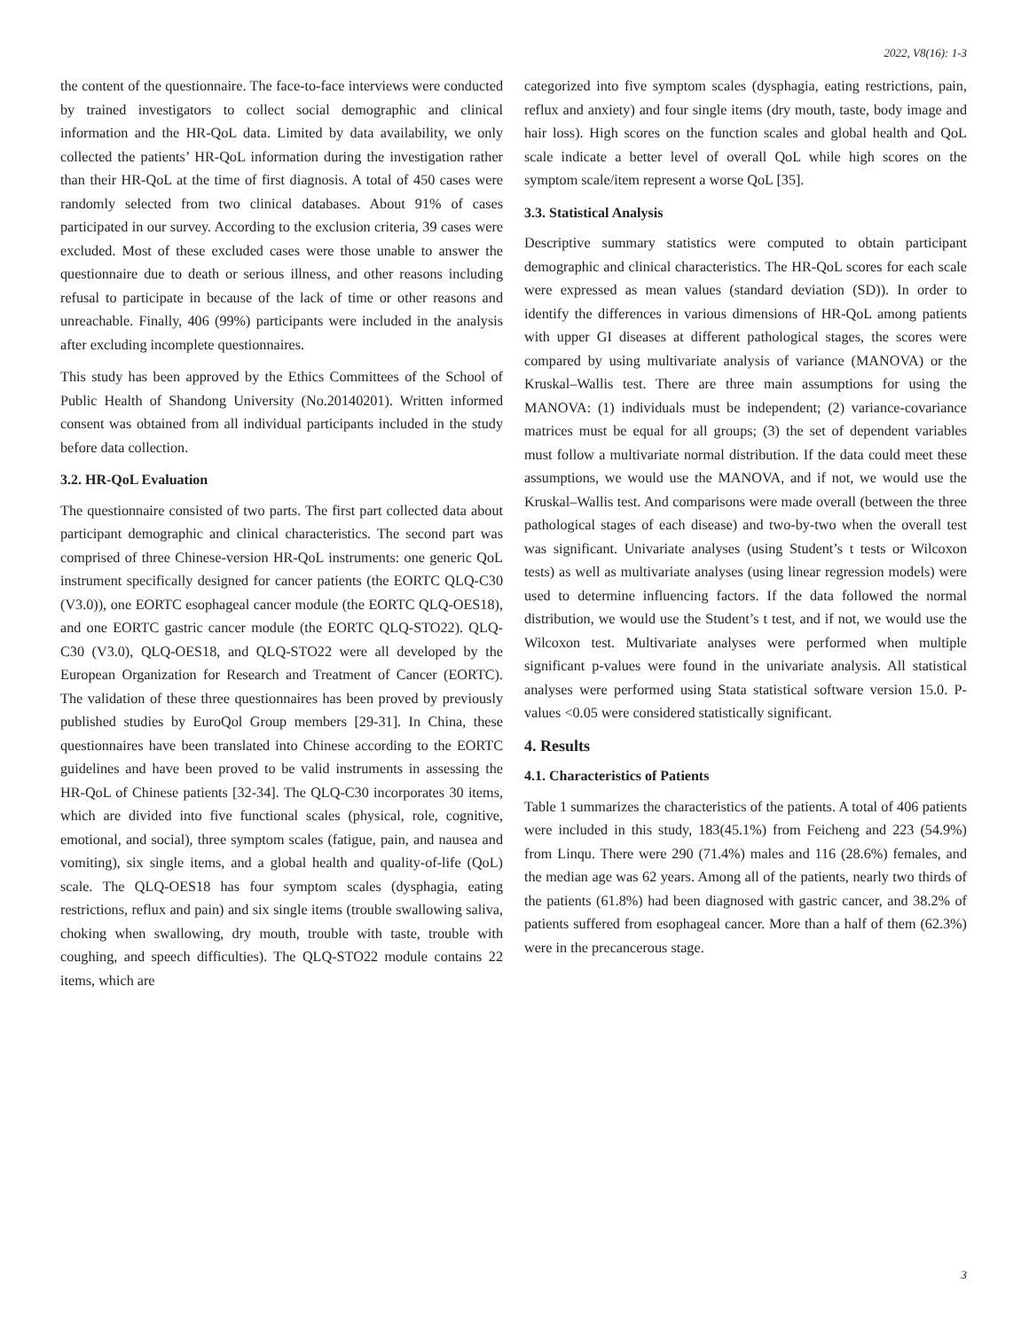2022, V8(16): 1-3
the content of the questionnaire. The face-to-face interviews were conducted by trained investigators to collect social demographic and clinical information and the HR-QoL data. Limited by data availability, we only collected the patients’ HR-QoL information during the investigation rather than their HR-QoL at the time of first diagnosis. A total of 450 cases were randomly selected from two clinical databases. About 91% of cases participated in our survey. According to the exclusion criteria, 39 cases were excluded. Most of these excluded cases were those unable to answer the questionnaire due to death or serious illness, and other reasons including refusal to participate in because of the lack of time or other reasons and unreachable. Finally, 406 (99%) participants were included in the analysis after excluding incomplete questionnaires.
This study has been approved by the Ethics Committees of the School of Public Health of Shandong University (No.20140201). Written informed consent was obtained from all individual participants included in the study before data collection.
3.2. HR-QoL Evaluation
The questionnaire consisted of two parts. The first part collected data about participant demographic and clinical characteristics. The second part was comprised of three Chinese-version HR-QoL instruments: one generic QoL instrument specifically designed for cancer patients (the EORTC QLQ-C30 (V3.0)), one EORTC esophageal cancer module (the EORTC QLQ-OES18), and one EORTC gastric cancer module (the EORTC QLQ-STO22). QLQ-C30 (V3.0), QLQ-OES18, and QLQ-STO22 were all developed by the European Organization for Research and Treatment of Cancer (EORTC). The validation of these three questionnaires has been proved by previously published studies by EuroQol Group members [29-31]. In China, these questionnaires have been translated into Chinese according to the EORTC guidelines and have been proved to be valid instruments in assessing the HR-QoL of Chinese patients [32-34]. The QLQ-C30 incorporates 30 items, which are divided into five functional scales (physical, role, cognitive, emotional, and social), three symptom scales (fatigue, pain, and nausea and vomiting), six single items, and a global health and quality-of-life (QoL) scale. The QLQ-OES18 has four symptom scales (dysphagia, eating restrictions, reflux and pain) and six single items (trouble swallowing saliva, choking when swallowing, dry mouth, trouble with taste, trouble with coughing, and speech difficulties). The QLQ-STO22 module contains 22 items, which are
categorized into five symptom scales (dysphagia, eating restrictions, pain, reflux and anxiety) and four single items (dry mouth, taste, body image and hair loss). High scores on the function scales and global health and QoL scale indicate a better level of overall QoL while high scores on the symptom scale/item represent a worse QoL [35].
3.3. Statistical Analysis
Descriptive summary statistics were computed to obtain participant demographic and clinical characteristics. The HR-QoL scores for each scale were expressed as mean values (standard deviation (SD)). In order to identify the differences in various dimensions of HR-QoL among patients with upper GI diseases at different pathological stages, the scores were compared by using multivariate analysis of variance (MANOVA) or the Kruskal–Wallis test. There are three main assumptions for using the MANOVA: (1) individuals must be independent; (2) variance-covariance matrices must be equal for all groups; (3) the set of dependent variables must follow a multivariate normal distribution. If the data could meet these assumptions, we would use the MANOVA, and if not, we would use the Kruskal–Wallis test. And comparisons were made overall (between the three pathological stages of each disease) and two-by-two when the overall test was significant. Univariate analyses (using Student’s t tests or Wilcoxon tests) as well as multivariate analyses (using linear regression models) were used to determine influencing factors. If the data followed the normal distribution, we would use the Student’s t test, and if not, we would use the Wilcoxon test. Multivariate analyses were performed when multiple significant p-values were found in the univariate analysis. All statistical analyses were performed using Stata statistical software version 15.0. P-values <0.05 were considered statistically significant.
4. Results
4.1. Characteristics of Patients
Table 1 summarizes the characteristics of the patients. A total of 406 patients were included in this study, 183(45.1%) from Feicheng and 223 (54.9%) from Linqu. There were 290 (71.4%) males and 116 (28.6%) females, and the median age was 62 years. Among all of the patients, nearly two thirds of the patients (61.8%) had been diagnosed with gastric cancer, and 38.2% of patients suffered from esophageal cancer. More than a half of them (62.3%) were in the precancerous stage.
3